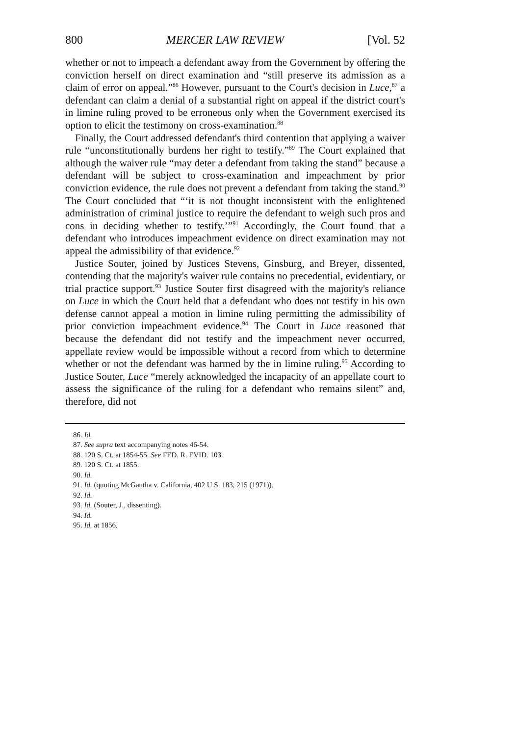800 MERCER LAW REVIEW [Vol. 52
whether or not to impeach a defendant away from the Government by offering the conviction herself on direct examination and “still preserve its admission as a claim of error on appeal.”<sup>86</sup> However, pursuant to the Court's decision in Luce,<sup>87</sup> a defendant can claim a denial of a substantial right on appeal if the district court's in limine ruling proved to be erroneous only when the Government exercised its option to elicit the testimony on cross-examination.<sup>88</sup>
Finally, the Court addressed defendant's third contention that applying a waiver rule “unconstitutionally burdens her right to testify.”<sup>89</sup> The Court explained that although the waiver rule “may deter a defendant from taking the stand” because a defendant will be subject to cross-examination and impeachment by prior conviction evidence, the rule does not prevent a defendant from taking the stand.<sup>90</sup> The Court concluded that “‘it is not thought inconsistent with the enlightened administration of criminal justice to require the defendant to weigh such pros and cons in deciding whether to testify.’”<sup>91</sup> Accordingly, the Court found that a defendant who introduces impeachment evidence on direct examination may not appeal the admissibility of that evidence.<sup>92</sup>
Justice Souter, joined by Justices Stevens, Ginsburg, and Breyer, dissented, contending that the majority's waiver rule contains no precedential, evidentiary, or trial practice support.<sup>93</sup> Justice Souter first disagreed with the majority's reliance on Luce in which the Court held that a defendant who does not testify in his own defense cannot appeal a motion in limine ruling permitting the admissibility of prior conviction impeachment evidence.<sup>94</sup> The Court in Luce reasoned that because the defendant did not testify and the impeachment never occurred, appellate review would be impossible without a record from which to determine whether or not the defendant was harmed by the in limine ruling.<sup>95</sup> According to Justice Souter, Luce “merely acknowledged the incapacity of an appellate court to assess the significance of the ruling for a defendant who remains silent” and, therefore, did not
86. Id.
87. See supra text accompanying notes 46-54.
88. 120 S. Ct. at 1854-55. See FED. R. EVID. 103.
89. 120 S. Ct. at 1855.
90. Id.
91. Id. (quoting McGautha v. California, 402 U.S. 183, 215 (1971)).
92. Id.
93. Id. (Souter, J., dissenting).
94. Id.
95. Id. at 1856.